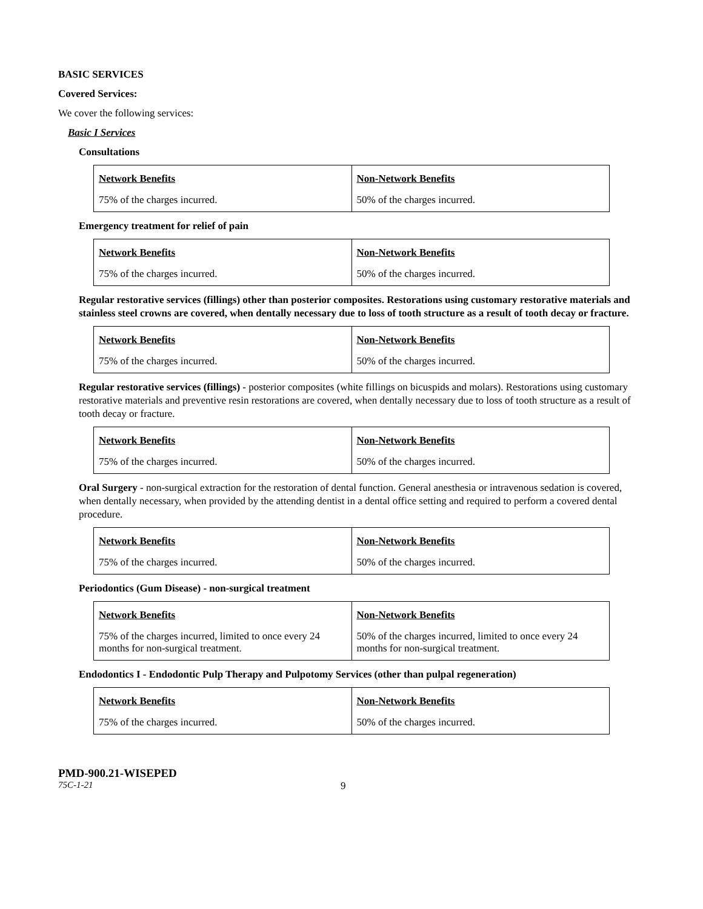BASIC SERVICES
Covered Services:
We cover the following services:
Basic I Services
Consultations
| Network Benefits | Non-Network Benefits |
| --- | --- |
| 75% of the charges incurred. | 50% of the charges incurred. |
Emergency treatment for relief of pain
| Network Benefits | Non-Network Benefits |
| --- | --- |
| 75% of the charges incurred. | 50% of the charges incurred. |
Regular restorative services (fillings) other than posterior composites. Restorations using customary restorative materials and stainless steel crowns are covered, when dentally necessary due to loss of tooth structure as a result of tooth decay or fracture.
| Network Benefits | Non-Network Benefits |
| --- | --- |
| 75% of the charges incurred. | 50% of the charges incurred. |
Regular restorative services (fillings) - posterior composites (white fillings on bicuspids and molars). Restorations using customary restorative materials and preventive resin restorations are covered, when dentally necessary due to loss of tooth structure as a result of tooth decay or fracture.
| Network Benefits | Non-Network Benefits |
| --- | --- |
| 75% of the charges incurred. | 50% of the charges incurred. |
Oral Surgery - non-surgical extraction for the restoration of dental function. General anesthesia or intravenous sedation is covered, when dentally necessary, when provided by the attending dentist in a dental office setting and required to perform a covered dental procedure.
| Network Benefits | Non-Network Benefits |
| --- | --- |
| 75% of the charges incurred. | 50% of the charges incurred. |
Periodontics (Gum Disease) - non-surgical treatment
| Network Benefits | Non-Network Benefits |
| --- | --- |
| 75% of the charges incurred, limited to once every 24 months for non-surgical treatment. | 50% of the charges incurred, limited to once every 24 months for non-surgical treatment. |
Endodontics I - Endodontic Pulp Therapy and Pulpotomy Services (other than pulpal regeneration)
| Network Benefits | Non-Network Benefits |
| --- | --- |
| 75% of the charges incurred. | 50% of the charges incurred. |
PMD-900.21-WISEPED
75C-1-21 9